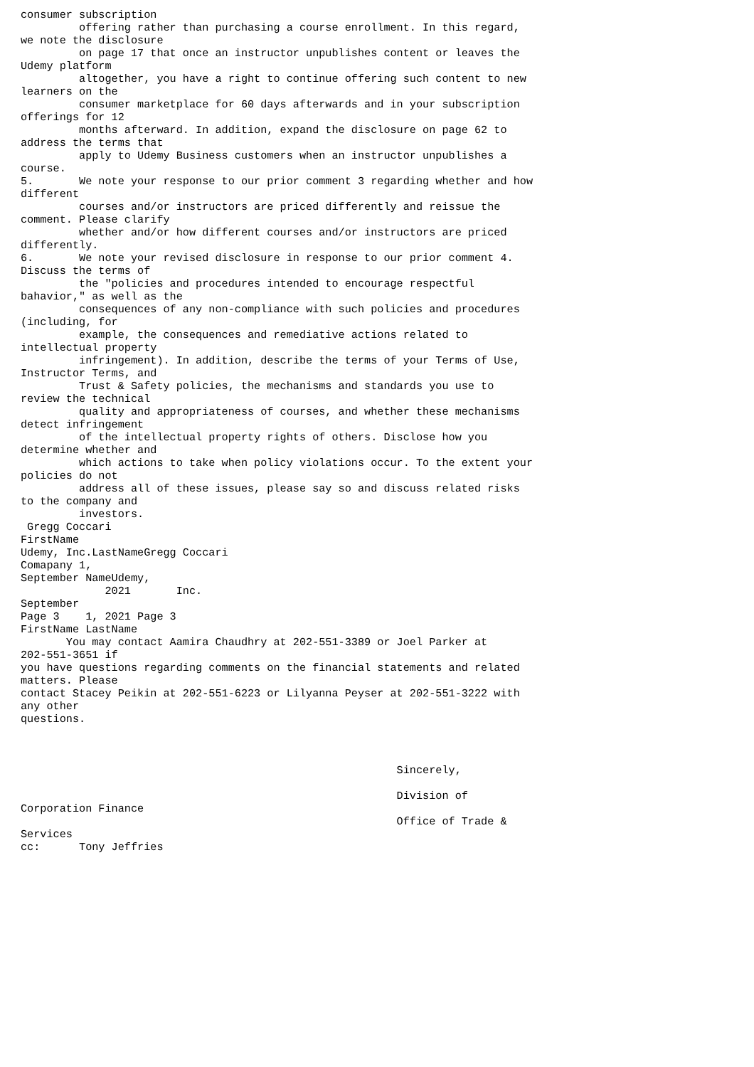consumer subscription
         offering rather than purchasing a course enrollment. In this regard,
we note the disclosure
         on page 17 that once an instructor unpublishes content or leaves the
Udemy platform
         altogether, you have a right to continue offering such content to new
learners on the
         consumer marketplace for 60 days afterwards and in your subscription
offerings for 12
         months afterward. In addition, expand the disclosure on page 62 to
address the terms that
         apply to Udemy Business customers when an instructor unpublishes a
course.
5.       We note your response to our prior comment 3 regarding whether and how
different
         courses and/or instructors are priced differently and reissue the
comment. Please clarify
         whether and/or how different courses and/or instructors are priced
differently.
6.       We note your revised disclosure in response to our prior comment 4.
Discuss the terms of
         the "policies and procedures intended to encourage respectful
bahavior," as well as the
         consequences of any non-compliance with such policies and procedures
(including, for
         example, the consequences and remediative actions related to
intellectual property
         infringement). In addition, describe the terms of your Terms of Use,
Instructor Terms, and
         Trust & Safety policies, the mechanisms and standards you use to
review the technical
         quality and appropriateness of courses, and whether these mechanisms
detect infringement
         of the intellectual property rights of others. Disclose how you
determine whether and
         which actions to take when policy violations occur. To the extent your
policies do not
         address all of these issues, please say so and discuss related risks
to the company and
         investors.
 Gregg Coccari
FirstName
Udemy, Inc.LastNameGregg Coccari
Comapany 1,
September NameUdemy,
             2021       Inc.
September
Page 3    1, 2021 Page 3
FirstName LastName
       You may contact Aamira Chaudhry at 202-551-3389 or Joel Parker at
202-551-3651 if
you have questions regarding comments on the financial statements and related
matters. Please
contact Stacey Peikin at 202-551-6223 or Lilyanna Peyser at 202-551-3222 with
any other
questions.



                                                          Sincerely,

                                                          Division of
Corporation Finance
                                                          Office of Trade &
Services
cc:      Tony Jeffries